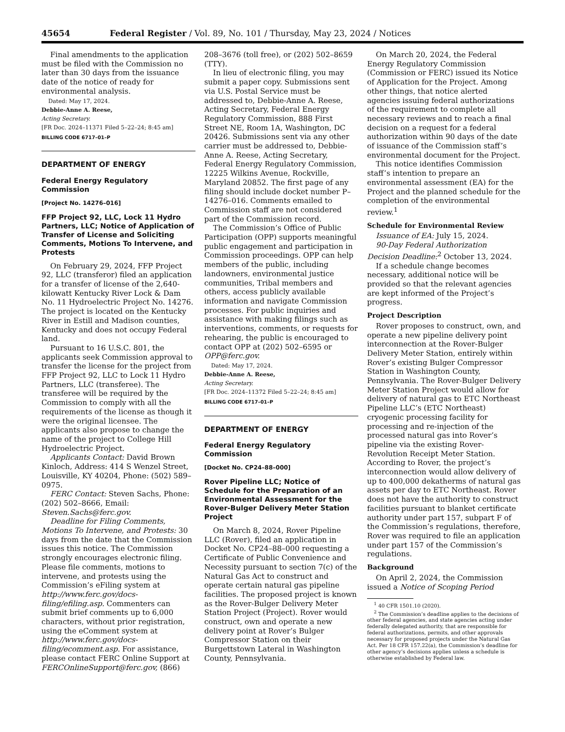45654 Federal Register / Vol. 89, No. 101 / Thursday, May 23, 2024 / Notices
Final amendments to the application must be filed with the Commission no later than 30 days from the issuance date of the notice of ready for environmental analysis.
Dated: May 17, 2024.
Debbie-Anne A. Reese,
Acting Secretary.
[FR Doc. 2024–11371 Filed 5–22–24; 8:45 am]
BILLING CODE 6717–01–P
DEPARTMENT OF ENERGY
Federal Energy Regulatory Commission
[Project No. 14276–016]
FFP Project 92, LLC, Lock 11 Hydro Partners, LLC; Notice of Application of Transfer of License and Soliciting Comments, Motions To Intervene, and Protests
On February 29, 2024, FFP Project 92, LLC (transferor) filed an application for a transfer of license of the 2,640-kilowatt Kentucky River Lock & Dam No. 11 Hydroelectric Project No. 14276. The project is located on the Kentucky River in Estill and Madison counties, Kentucky and does not occupy Federal land.
Pursuant to 16 U.S.C. 801, the applicants seek Commission approval to transfer the license for the project from FFP Project 92, LLC to Lock 11 Hydro Partners, LLC (transferee). The transferee will be required by the Commission to comply with all the requirements of the license as though it were the original licensee. The applicants also propose to change the name of the project to College Hill Hydroelectric Project.
Applicants Contact: David Brown Kinloch, Address: 414 S Wenzel Street, Louisville, KY 40204, Phone: (502) 589–0975.
FERC Contact: Steven Sachs, Phone: (202) 502–8666, Email: Steven.Sachs@ferc.gov.
Deadline for Filing Comments, Motions To Intervene, and Protests: 30 days from the date that the Commission issues this notice. The Commission strongly encourages electronic filing. Please file comments, motions to intervene, and protests using the Commission’s eFiling system at http://www.ferc.gov/docs-filing/efiling.asp. Commenters can submit brief comments up to 6,000 characters, without prior registration, using the eComment system at http://www.ferc.gov/docs-filing/ecomment.asp. For assistance, please contact FERC Online Support at FERCOnlineSupport@ferc.gov, (866)
208–3676 (toll free), or (202) 502–8659 (TTY).
In lieu of electronic filing, you may submit a paper copy. Submissions sent via U.S. Postal Service must be addressed to, Debbie-Anne A. Reese, Acting Secretary, Federal Energy Regulatory Commission, 888 First Street NE, Room 1A, Washington, DC 20426. Submissions sent via any other carrier must be addressed to, Debbie-Anne A. Reese, Acting Secretary, Federal Energy Regulatory Commission, 12225 Wilkins Avenue, Rockville, Maryland 20852. The first page of any filing should include docket number P–14276–016. Comments emailed to Commission staff are not considered part of the Commission record.
The Commission’s Office of Public Participation (OPP) supports meaningful public engagement and participation in Commission proceedings. OPP can help members of the public, including landowners, environmental justice communities, Tribal members and others, access publicly available information and navigate Commission processes. For public inquiries and assistance with making filings such as interventions, comments, or requests for rehearing, the public is encouraged to contact OPP at (202) 502–6595 or OPP@ferc.gov.
Dated: May 17, 2024.
Debbie-Anne A. Reese,
Acting Secretary.
[FR Doc. 2024–11372 Filed 5–22–24; 8:45 am]
BILLING CODE 6717–01–P
DEPARTMENT OF ENERGY
Federal Energy Regulatory Commission
[Docket No. CP24–88–000]
Rover Pipeline LLC; Notice of Schedule for the Preparation of an Environmental Assessment for the Rover-Bulger Delivery Meter Station Project
On March 8, 2024, Rover Pipeline LLC (Rover), filed an application in Docket No. CP24–88–000 requesting a Certificate of Public Convenience and Necessity pursuant to section 7(c) of the Natural Gas Act to construct and operate certain natural gas pipeline facilities. The proposed project is known as the Rover-Bulger Delivery Meter Station Project (Project). Rover would construct, own and operate a new delivery point at Rover’s Bulger Compressor Station on their Burgettstown Lateral in Washington County, Pennsylvania.
On March 20, 2024, the Federal Energy Regulatory Commission (Commission or FERC) issued its Notice of Application for the Project. Among other things, that notice alerted agencies issuing federal authorizations of the requirement to complete all necessary reviews and to reach a final decision on a request for a federal authorization within 90 days of the date of issuance of the Commission staff’s environmental document for the Project.
This notice identifies Commission staff’s intention to prepare an environmental assessment (EA) for the Project and the planned schedule for the completion of the environmental review.<sup>1</sup>
Schedule for Environmental Review
Issuance of EA: July 15, 2024.
90-Day Federal Authorization Decision Deadline:<sup>2</sup> October 13, 2024.
If a schedule change becomes necessary, additional notice will be provided so that the relevant agencies are kept informed of the Project’s progress.
Project Description
Rover proposes to construct, own, and operate a new pipeline delivery point interconnection at the Rover-Bulger Delivery Meter Station, entirely within Rover’s existing Bulger Compressor Station in Washington County, Pennsylvania. The Rover-Bulger Delivery Meter Station Project would allow for delivery of natural gas to ETC Northeast Pipeline LLC’s (ETC Northeast) cryogenic processing facility for processing and re-injection of the processed natural gas into Rover’s pipeline via the existing Rover-Revolution Receipt Meter Station. According to Rover, the project’s interconnection would allow delivery of up to 400,000 dekatherms of natural gas assets per day to ETC Northeast. Rover does not have the authority to construct facilities pursuant to blanket certificate authority under part 157, subpart F of the Commission’s regulations, therefore, Rover was required to file an application under part 157 of the Commission’s regulations.
Background
On April 2, 2024, the Commission issued a Notice of Scoping Period
<sup>1</sup> 40 CFR 1501.10 (2020).
<sup>2</sup> The Commission’s deadline applies to the decisions of other federal agencies, and state agencies acting under federally delegated authority, that are responsible for federal authorizations, permits, and other approvals necessary for proposed projects under the Natural Gas Act. Per 18 CFR 157.22(a), the Commission’s deadline for other agency’s decisions applies unless a schedule is otherwise established by Federal law.